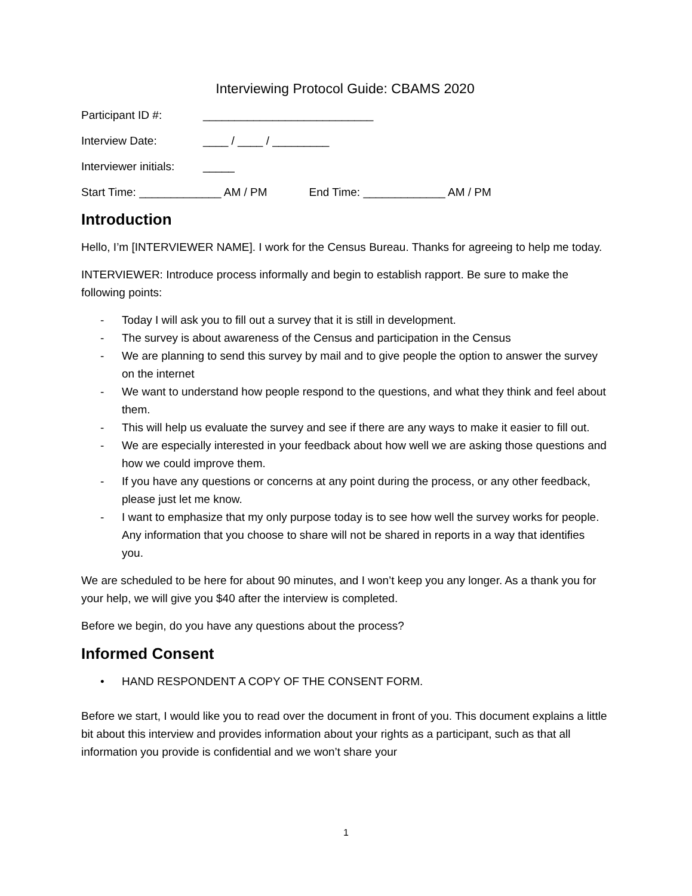Interviewing Protocol Guide: CBAMS 2020
Participant ID #: ___________________________
Interview Date: ____ / ____ / _________
Interviewer initials: _____
Start Time: _____________ AM / PM End Time: _____________ AM / PM
Introduction
Hello, I’m [INTERVIEWER NAME]. I work for the Census Bureau. Thanks for agreeing to help me today.
INTERVIEWER: Introduce process informally and begin to establish rapport. Be sure to make the following points:
- Today I will ask you to fill out a survey that it is still in development.
- The survey is about awareness of the Census and participation in the Census
- We are planning to send this survey by mail and to give people the option to answer the survey on the internet
- We want to understand how people respond to the questions, and what they think and feel about them.
- This will help us evaluate the survey and see if there are any ways to make it easier to fill out.
- We are especially interested in your feedback about how well we are asking those questions and how we could improve them.
- If you have any questions or concerns at any point during the process, or any other feedback, please just let me know.
- I want to emphasize that my only purpose today is to see how well the survey works for people. Any information that you choose to share will not be shared in reports in a way that identifies you.
We are scheduled to be here for about 90 minutes, and I won’t keep you any longer. As a thank you for your help, we will give you $40 after the interview is completed.
Before we begin, do you have any questions about the process?
Informed Consent
• HAND RESPONDENT A COPY OF THE CONSENT FORM.
Before we start, I would like you to read over the document in front of you. This document explains a little bit about this interview and provides information about your rights as a participant, such as that all information you provide is confidential and we won’t share your
1